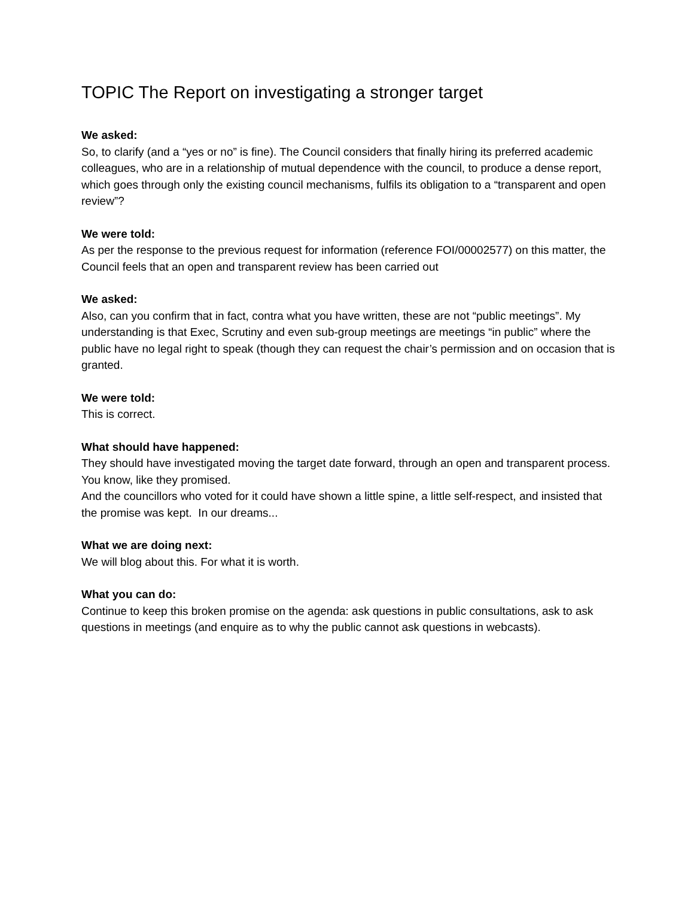TOPIC The Report on investigating a stronger target
We asked:
So, to clarify (and a “yes or no” is fine). The Council considers that finally hiring its preferred academic colleagues, who are in a relationship of mutual dependence with the council, to produce a dense report, which goes through only the existing council mechanisms, fulfils its obligation to a “transparent and open review”?
We were told:
As per the response to the previous request for information (reference FOI/00002577) on this matter, the Council feels that an open and transparent review has been carried out
We asked:
Also, can you confirm that in fact, contra what you have written, these are not “public meetings”. My understanding is that Exec, Scrutiny and even sub-group meetings are meetings “in public” where the public have no legal right to speak (though they can request the chair’s permission and on occasion that is granted.
We were told:
This is correct.
What should have happened:
They should have investigated moving the target date forward, through an open and transparent process. You know, like they promised.
And the councillors who voted for it could have shown a little spine, a little self-respect, and insisted that the promise was kept. In our dreams...
What we are doing next:
We will blog about this. For what it is worth.
What you can do:
Continue to keep this broken promise on the agenda: ask questions in public consultations, ask to ask questions in meetings (and enquire as to why the public cannot ask questions in webcasts).